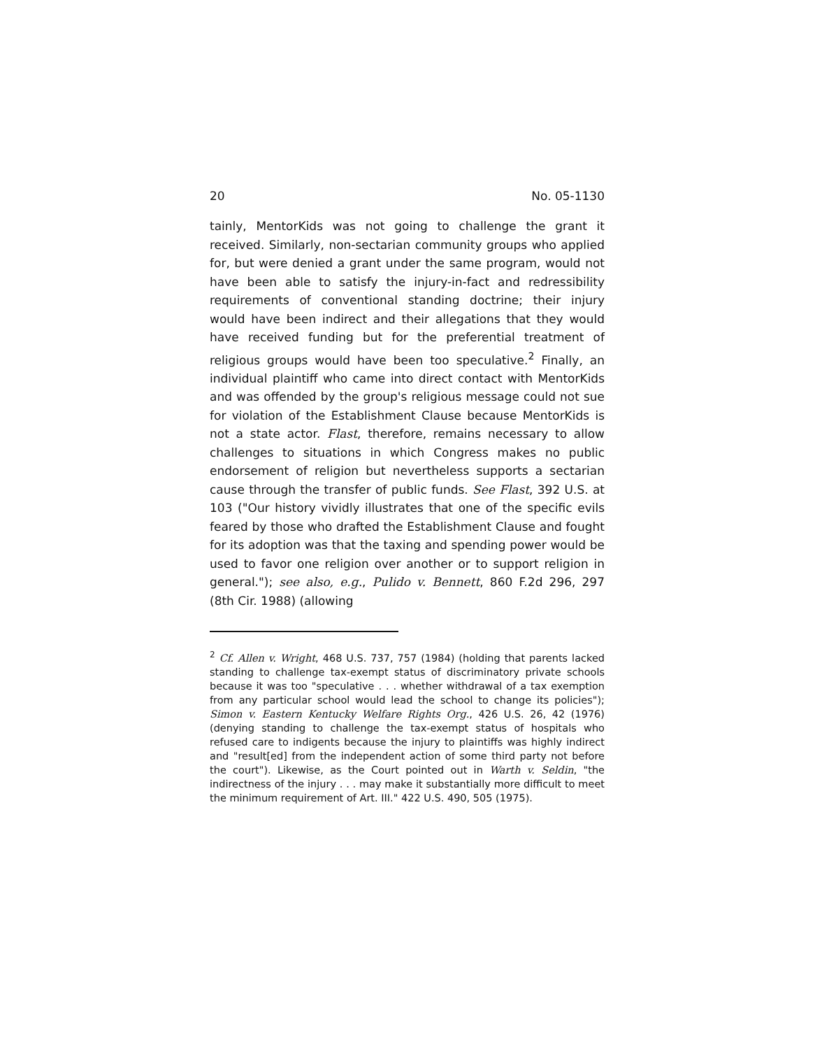20 No. 05-1130
tainly, MentorKids was not going to challenge the grant it received. Similarly, non-sectarian community groups who applied for, but were denied a grant under the same program, would not have been able to satisfy the injury-in-fact and redressibility requirements of conventional standing doctrine; their injury would have been indirect and their allegations that they would have received funding but for the preferential treatment of religious groups would have been too speculative.<sup>2</sup> Finally, an individual plaintiff who came into direct contact with MentorKids and was offended by the group's religious message could not sue for violation of the Establishment Clause because MentorKids is not a state actor. Flast, therefore, remains necessary to allow challenges to situations in which Congress makes no public endorsement of religion but nevertheless supports a sectarian cause through the transfer of public funds. See Flast, 392 U.S. at 103 ("Our history vividly illustrates that one of the specific evils feared by those who drafted the Establishment Clause and fought for its adoption was that the taxing and spending power would be used to favor one religion over another or to support religion in general."); see also, e.g., Pulido v. Bennett, 860 F.2d 296, 297 (8th Cir. 1988) (allowing
<sup>2</sup> Cf. Allen v. Wright, 468 U.S. 737, 757 (1984) (holding that parents lacked standing to challenge tax-exempt status of discriminatory private schools because it was too "speculative . . . whether withdrawal of a tax exemption from any particular school would lead the school to change its policies"); Simon v. Eastern Kentucky Welfare Rights Org., 426 U.S. 26, 42 (1976) (denying standing to challenge the tax-exempt status of hospitals who refused care to indigents because the injury to plaintiffs was highly indirect and "result[ed] from the independent action of some third party not before the court"). Likewise, as the Court pointed out in Warth v. Seldin, "the indirectness of the injury . . . may make it substantially more difficult to meet the minimum requirement of Art. III." 422 U.S. 490, 505 (1975).